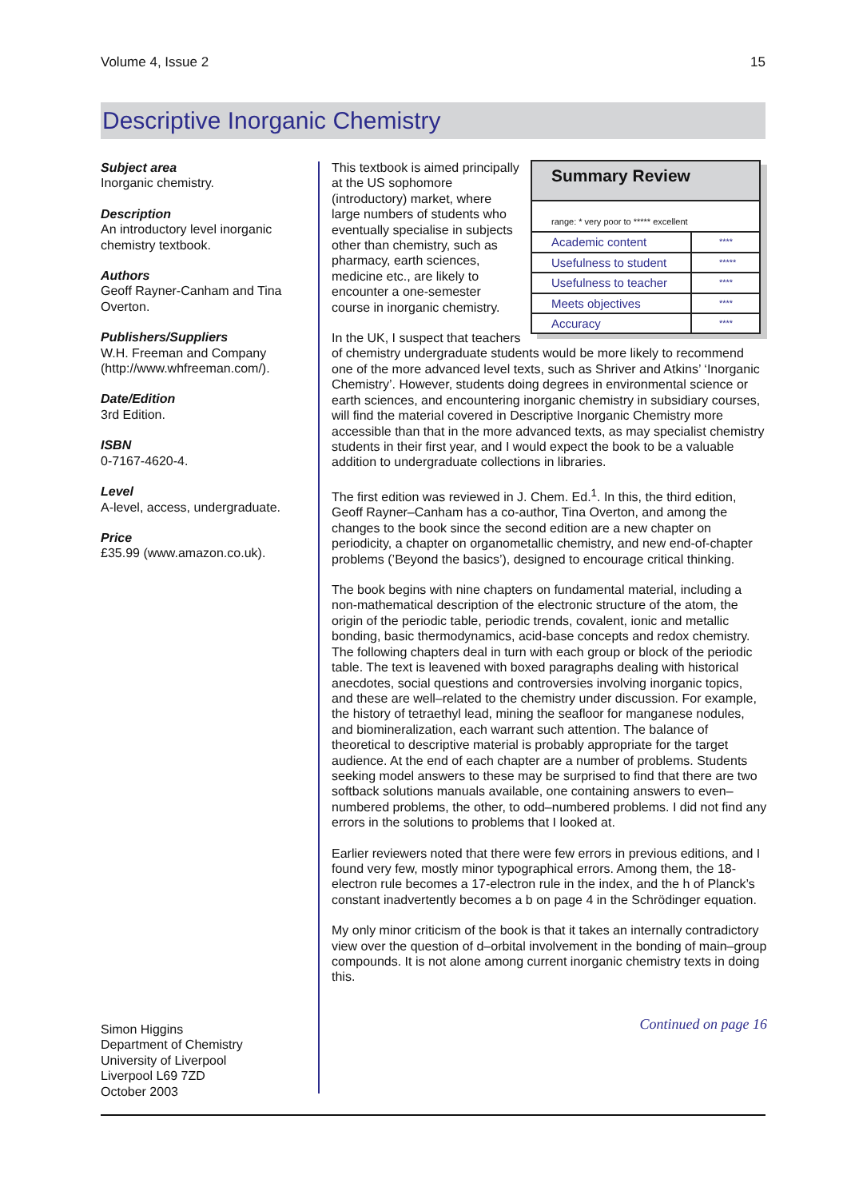Volume 4, Issue 2 15
Descriptive Inorganic Chemistry
Subject area
Inorganic chemistry.
Description
An introductory level inorganic chemistry textbook.
Authors
Geoff Rayner-Canham and Tina Overton.
Publishers/Suppliers
W.H. Freeman and Company (http://www.whfreeman.com/).
Date/Edition
3rd Edition.
ISBN
0-7167-4620-4.
Level
A-level, access, undergraduate.
Price
£35.99 (www.amazon.co.uk).
Simon Higgins
Department of Chemistry
University of Liverpool
Liverpool L69 7ZD
October 2003
Summary Review
range: * very poor to ***** excellent
| Academic content | **** |
| Usefulness to student | ***** |
| Usefulness to teacher | **** |
| Meets objectives | **** |
| Accuracy | **** |
This textbook is aimed principally at the US sophomore (introductory) market, where large numbers of students who eventually specialise in subjects other than chemistry, such as pharmacy, earth sciences, medicine etc., are likely to encounter a one-semester course in inorganic chemistry.
In the UK, I suspect that teachers of chemistry undergraduate students would be more likely to recommend one of the more advanced level texts, such as Shriver and Atkins’ ‘Inorganic Chemistry’. However, students doing degrees in environmental science or earth sciences, and encountering inorganic chemistry in subsidiary courses, will find the material covered in Descriptive Inorganic Chemistry more accessible than that in the more advanced texts, as may specialist chemistry students in their first year, and I would expect the book to be a valuable addition to undergraduate collections in libraries.
The first edition was reviewed in J. Chem. Ed.<sup>1</sup>. In this, the third edition, Geoff Rayner–Canham has a co-author, Tina Overton, and among the changes to the book since the second edition are a new chapter on periodicity, a chapter on organometallic chemistry, and new end-of-chapter problems (’Beyond the basics’), designed to encourage critical thinking.
The book begins with nine chapters on fundamental material, including a non-mathematical description of the electronic structure of the atom, the origin of the periodic table, periodic trends, covalent, ionic and metallic bonding, basic thermodynamics, acid-base concepts and redox chemistry. The following chapters deal in turn with each group or block of the periodic table. The text is leavened with boxed paragraphs dealing with historical anecdotes, social questions and controversies involving inorganic topics, and these are well–related to the chemistry under discussion. For example, the history of tetraethyl lead, mining the seafloor for manganese nodules, and biomineralization, each warrant such attention. The balance of theoretical to descriptive material is probably appropriate for the target audience. At the end of each chapter are a number of problems. Students seeking model answers to these may be surprised to find that there are two softback solutions manuals available, one containing answers to even–numbered problems, the other, to odd–numbered problems. I did not find any errors in the solutions to problems that I looked at.
Earlier reviewers noted that there were few errors in previous editions, and I found very few, mostly minor typographical errors. Among them, the 18-electron rule becomes a 17-electron rule in the index, and the h of Planck’s constant inadvertently becomes a b on page 4 in the Schrödinger equation.
My only minor criticism of the book is that it takes an internally contradictory view over the question of d–orbital involvement in the bonding of main–group compounds. It is not alone among current inorganic chemistry texts in doing this.
Continued on page 16